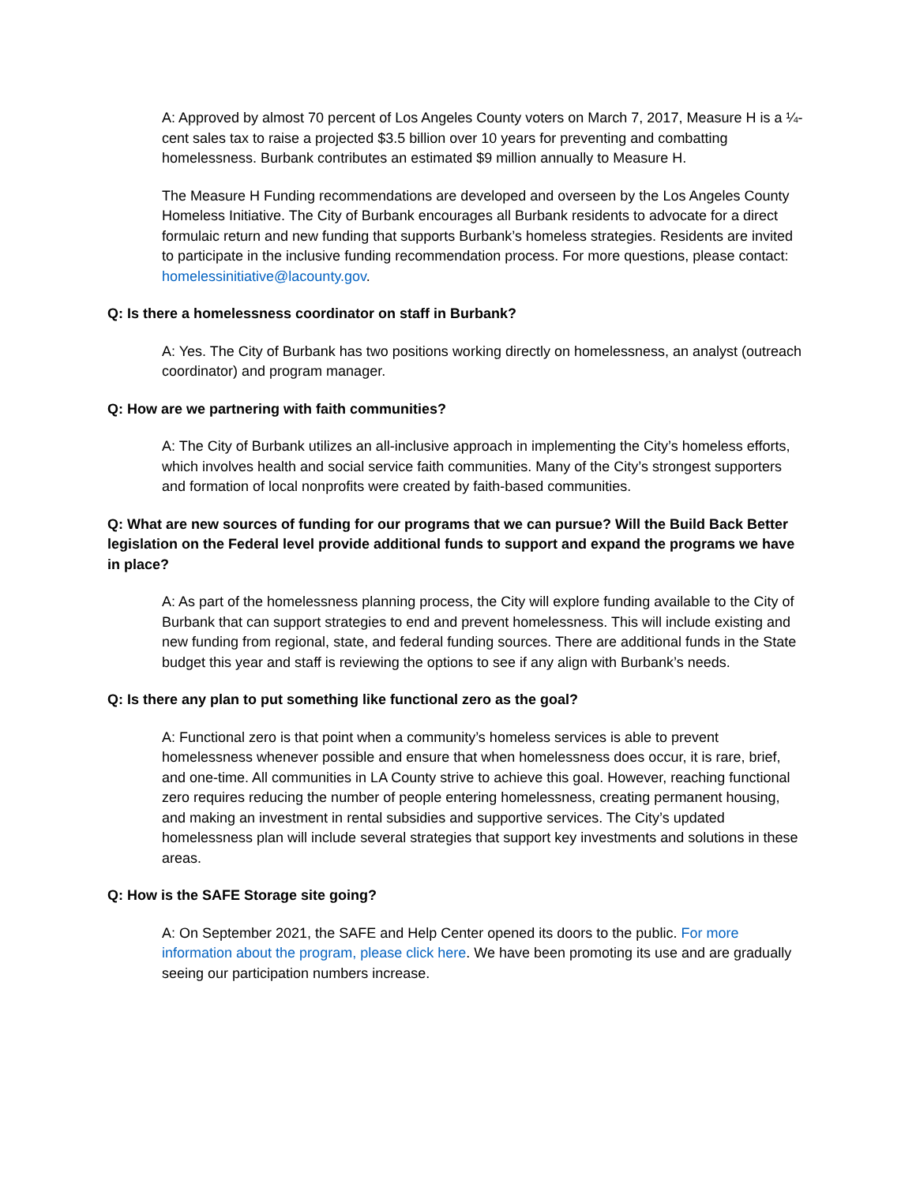A: Approved by almost 70 percent of Los Angeles County voters on March 7, 2017, Measure H is a ¼-cent sales tax to raise a projected $3.5 billion over 10 years for preventing and combatting homelessness. Burbank contributes an estimated $9 million annually to Measure H.
The Measure H Funding recommendations are developed and overseen by the Los Angeles County Homeless Initiative. The City of Burbank encourages all Burbank residents to advocate for a direct formulaic return and new funding that supports Burbank’s homeless strategies. Residents are invited to participate in the inclusive funding recommendation process. For more questions, please contact: homelessinitiative@lacounty.gov.
Q: Is there a homelessness coordinator on staff in Burbank?
A: Yes. The City of Burbank has two positions working directly on homelessness, an analyst (outreach coordinator) and program manager.
Q: How are we partnering with faith communities?
A: The City of Burbank utilizes an all-inclusive approach in implementing the City’s homeless efforts, which involves health and social service faith communities. Many of the City’s strongest supporters and formation of local nonprofits were created by faith-based communities.
Q: What are new sources of funding for our programs that we can pursue? Will the Build Back Better legislation on the Federal level provide additional funds to support and expand the programs we have in place?
A: As part of the homelessness planning process, the City will explore funding available to the City of Burbank that can support strategies to end and prevent homelessness. This will include existing and new funding from regional, state, and federal funding sources. There are additional funds in the State budget this year and staff is reviewing the options to see if any align with Burbank’s needs.
Q: Is there any plan to put something like functional zero as the goal?
A: Functional zero is that point when a community’s homeless services is able to prevent homelessness whenever possible and ensure that when homelessness does occur, it is rare, brief, and one-time. All communities in LA County strive to achieve this goal. However, reaching functional zero requires reducing the number of people entering homelessness, creating permanent housing, and making an investment in rental subsidies and supportive services. The City’s updated homelessness plan will include several strategies that support key investments and solutions in these areas.
Q: How is the SAFE Storage site going?
A: On September 2021, the SAFE and Help Center opened its doors to the public. For more information about the program, please click here. We have been promoting its use and are gradually seeing our participation numbers increase.